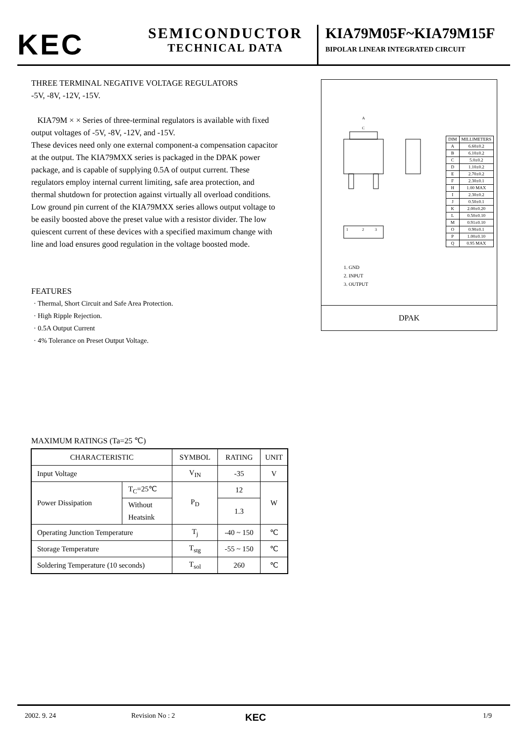KEC
SEMICONDUCTOR
TECHNICAL DATA
KIA79M05F~KIA79M15F
BIPOLAR LINEAR INTEGRATED CIRCUIT
THREE TERMINAL NEGATIVE VOLTAGE REGULATORS
-5V, -8V, -12V, -15V.
KIA79M × × Series of three-terminal regulators is available with fixed output voltages of -5V, -8V, -12V, and -15V.
These devices need only one external component-a compensation capacitor at the output. The KIA79MXX series is packaged in the DPAK power package, and is capable of supplying 0.5A of output current. These regulators employ internal current limiting, safe area protection, and thermal shutdown for protection against virtually all overload conditions.
Low ground pin current of the KIA79MXX series allows output voltage to be easily boosted above the preset value with a resistor divider. The low quiescent current of these devices with a specified maximum change with line and load ensures good regulation in the voltage boosted mode.
FEATURES
· Thermal, Short Circuit and Safe Area Protection.
· High Ripple Rejection.
· 0.5A Output Current
· 4% Tolerance on Preset Output Voltage.
A
C
1
2
3
| DIM | MILLIMETERS |
| A | 6.60±0.2 |
| B | 6.10±0.2 |
| C | 5.0±0.2 |
| D | 1.10±0.2 |
| E | 2.70±0.2 |
| F | 2.30±0.1 |
| H | 1.00 MAX |
| I | 2.30±0.2 |
| J | 0.50±0.1 |
| K | 2.00±0.20 |
| L | 0.50±0.10 |
| M | 0.91±0.10 |
| O | 0.90±0.1 |
| P | 1.00±0.10 |
| Q | 0.95 MAX |
1. GND
2. INPUT
3. OUTPUT
DPAK
MAXIMUM RATINGS (Ta=25 ℃)
| CHARACTERISTIC | | SYMBOL | RATING | UNIT |
| --- | --- | --- | --- | --- |
| Input Voltage | | V<sub>IN</sub> | -35 | V |
| Power Dissipation | T<sub>C</sub>=25℃ | P<sub>D</sub> | 12 | W |
| | Without Heatsink | | 1.3 | |
| Operating Junction Temperature | | T<sub>j</sub> | -40 ~ 150 | ℃ |
| Storage Temperature | | T<sub>stg</sub> | -55 ~ 150 | ℃ |
| Soldering Temperature (10 seconds) | | T<sub>sol</sub> | 260 | ℃ |
2002. 9. 24 Revision No : 2 KEC 1/9